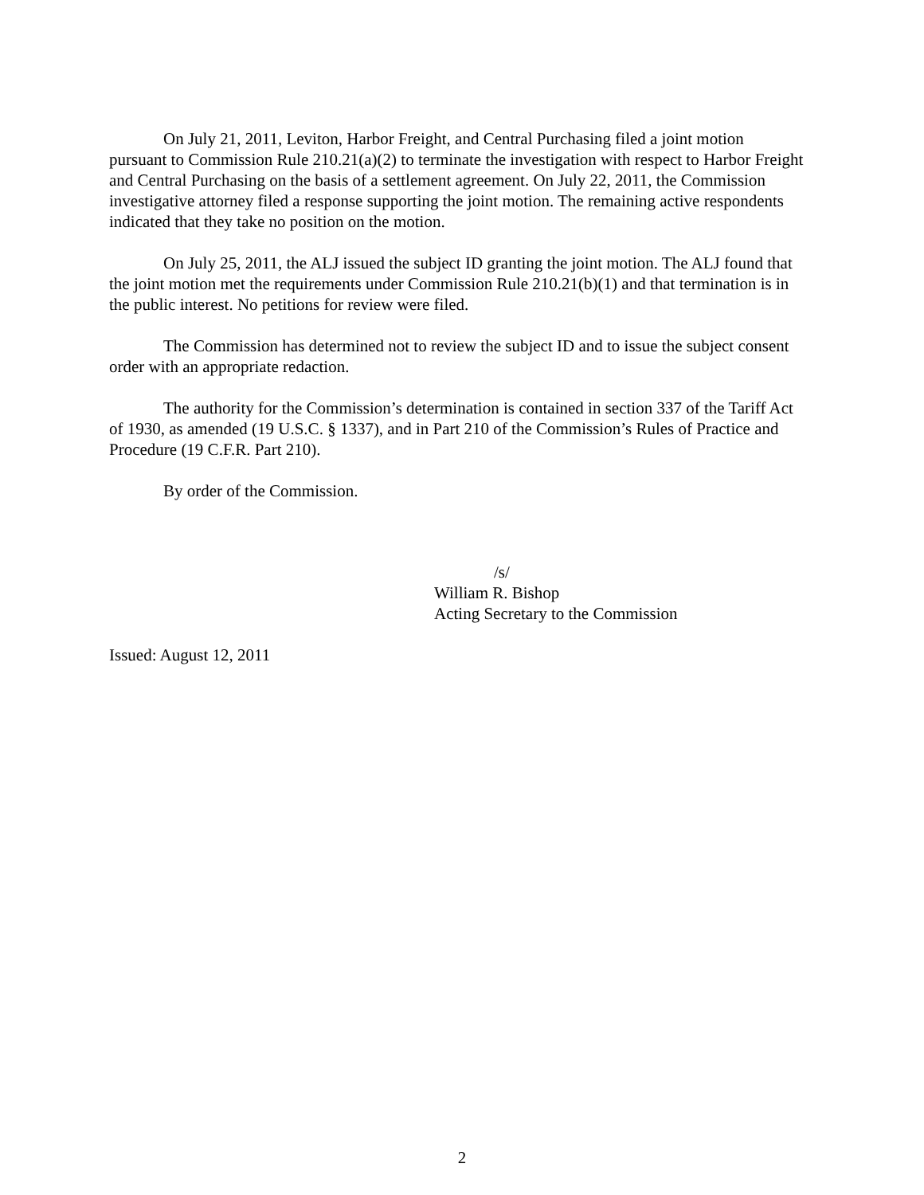On July 21, 2011, Leviton, Harbor Freight, and Central Purchasing filed a joint motion pursuant to Commission Rule 210.21(a)(2) to terminate the investigation with respect to Harbor Freight and Central Purchasing on the basis of a settlement agreement. On July 22, 2011, the Commission investigative attorney filed a response supporting the joint motion. The remaining active respondents indicated that they take no position on the motion.
On July 25, 2011, the ALJ issued the subject ID granting the joint motion. The ALJ found that the joint motion met the requirements under Commission Rule 210.21(b)(1) and that termination is in the public interest. No petitions for review were filed.
The Commission has determined not to review the subject ID and to issue the subject consent order with an appropriate redaction.
The authority for the Commission’s determination is contained in section 337 of the Tariff Act of 1930, as amended (19 U.S.C. § 1337), and in Part 210 of the Commission’s Rules of Practice and Procedure (19 C.F.R. Part 210).
By order of the Commission.
/s/
William R. Bishop
Acting Secretary to the Commission
Issued: August 12, 2011
2